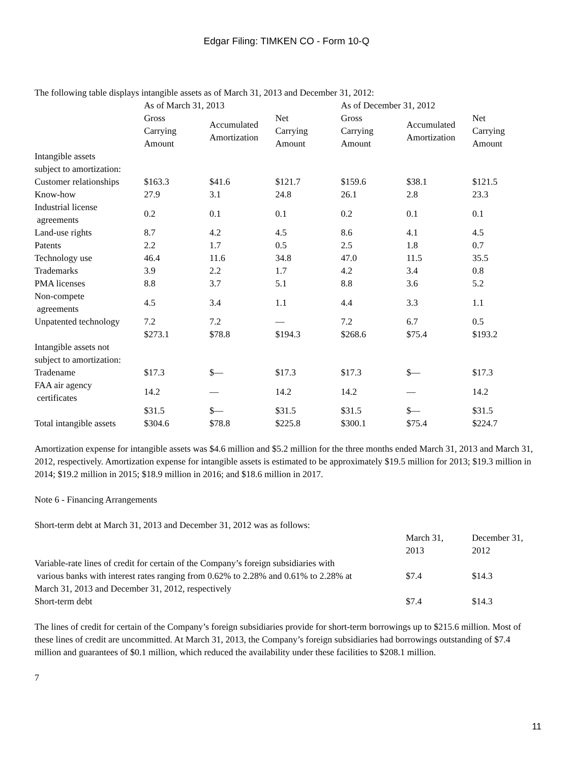Edgar Filing: TIMKEN CO - Form 10-Q
The following table displays intangible assets as of March 31, 2013 and December 31, 2012:
| | As of March 31, 2013 | | | As of December 31, 2012 | | |
| --- | --- | --- | --- | --- | --- | --- |
| | Gross Carrying Amount | Accumulated Amortization | Net Carrying Amount | Gross Carrying Amount | Accumulated Amortization | Net Carrying Amount |
| Intangible assets subject to amortization: | | | | | | |
| Customer relationships | $163.3 | $41.6 | $121.7 | $159.6 | $38.1 | $121.5 |
| Know-how | 27.9 | 3.1 | 24.8 | 26.1 | 2.8 | 23.3 |
| Industrial license agreements | 0.2 | 0.1 | 0.1 | 0.2 | 0.1 | 0.1 |
| Land-use rights | 8.7 | 4.2 | 4.5 | 8.6 | 4.1 | 4.5 |
| Patents | 2.2 | 1.7 | 0.5 | 2.5 | 1.8 | 0.7 |
| Technology use | 46.4 | 11.6 | 34.8 | 47.0 | 11.5 | 35.5 |
| Trademarks | 3.9 | 2.2 | 1.7 | 4.2 | 3.4 | 0.8 |
| PMA licenses | 8.8 | 3.7 | 5.1 | 8.8 | 3.6 | 5.2 |
| Non-compete agreements | 4.5 | 3.4 | 1.1 | 4.4 | 3.3 | 1.1 |
| Unpatented technology | 7.2 | 7.2 | — | 7.2 | 6.7 | 0.5 |
| | $273.1 | $78.8 | $194.3 | $268.6 | $75.4 | $193.2 |
| Intangible assets not subject to amortization: | | | | | | |
| Tradename | $17.3 | $— | $17.3 | $17.3 | $— | $17.3 |
| FAA air agency certificates | 14.2 | — | 14.2 | 14.2 | — | 14.2 |
| | $31.5 | $— | $31.5 | $31.5 | $— | $31.5 |
| Total intangible assets | $304.6 | $78.8 | $225.8 | $300.1 | $75.4 | $224.7 |
Amortization expense for intangible assets was $4.6 million and $5.2 million for the three months ended March 31, 2013 and March 31, 2012, respectively. Amortization expense for intangible assets is estimated to be approximately $19.5 million for 2013; $19.3 million in 2014; $19.2 million in 2015; $18.9 million in 2016; and $18.6 million in 2017.
Note 6 - Financing Arrangements
Short-term debt at March 31, 2013 and December 31, 2012 was as follows:
| | March 31, 2013 | December 31, 2012 |
| --- | --- | --- |
| Variable-rate lines of credit for certain of the Company’s foreign subsidiaries with various banks with interest rates ranging from 0.62% to 2.28% and 0.61% to 2.28% at March 31, 2013 and December 31, 2012, respectively | $7.4 | $14.3 |
| Short-term debt | $7.4 | $14.3 |
The lines of credit for certain of the Company’s foreign subsidiaries provide for short-term borrowings up to $215.6 million. Most of these lines of credit are uncommitted. At March 31, 2013, the Company’s foreign subsidiaries had borrowings outstanding of $7.4 million and guarantees of $0.1 million, which reduced the availability under these facilities to $208.1 million.
7
11